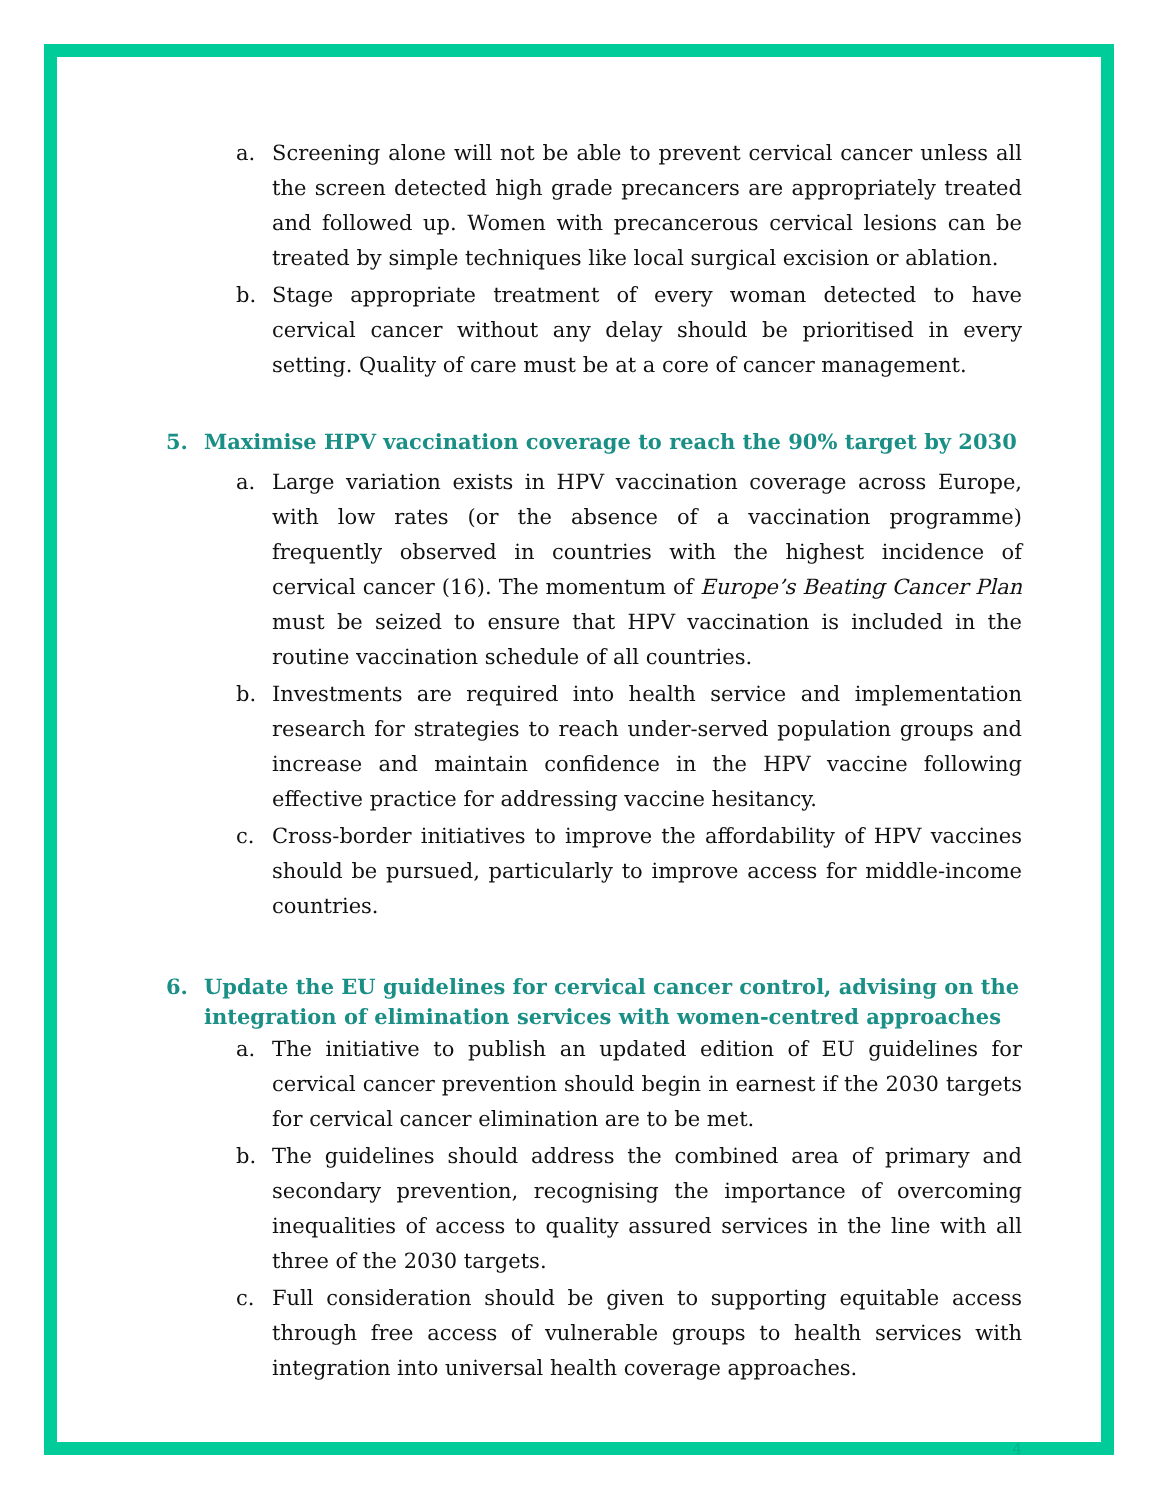a. Screening alone will not be able to prevent cervical cancer unless all the screen detected high grade precancers are appropriately treated and followed up. Women with precancerous cervical lesions can be treated by simple techniques like local surgical excision or ablation.
b. Stage appropriate treatment of every woman detected to have cervical cancer without any delay should be prioritised in every setting. Quality of care must be at a core of cancer management.
5. Maximise HPV vaccination coverage to reach the 90% target by 2030
a. Large variation exists in HPV vaccination coverage across Europe, with low rates (or the absence of a vaccination programme) frequently observed in countries with the highest incidence of cervical cancer (16). The momentum of Europe’s Beating Cancer Plan must be seized to ensure that HPV vaccination is included in the routine vaccination schedule of all countries.
b. Investments are required into health service and implementation research for strategies to reach under-served population groups and increase and maintain confidence in the HPV vaccine following effective practice for addressing vaccine hesitancy.
c. Cross-border initiatives to improve the affordability of HPV vaccines should be pursued, particularly to improve access for middle-income countries.
6. Update the EU guidelines for cervical cancer control, advising on the integration of elimination services with women-centred approaches
a. The initiative to publish an updated edition of EU guidelines for cervical cancer prevention should begin in earnest if the 2030 targets for cervical cancer elimination are to be met.
b. The guidelines should address the combined area of primary and secondary prevention, recognising the importance of overcoming inequalities of access to quality assured services in the line with all three of the 2030 targets.
c. Full consideration should be given to supporting equitable access through free access of vulnerable groups to health services with integration into universal health coverage approaches.
4